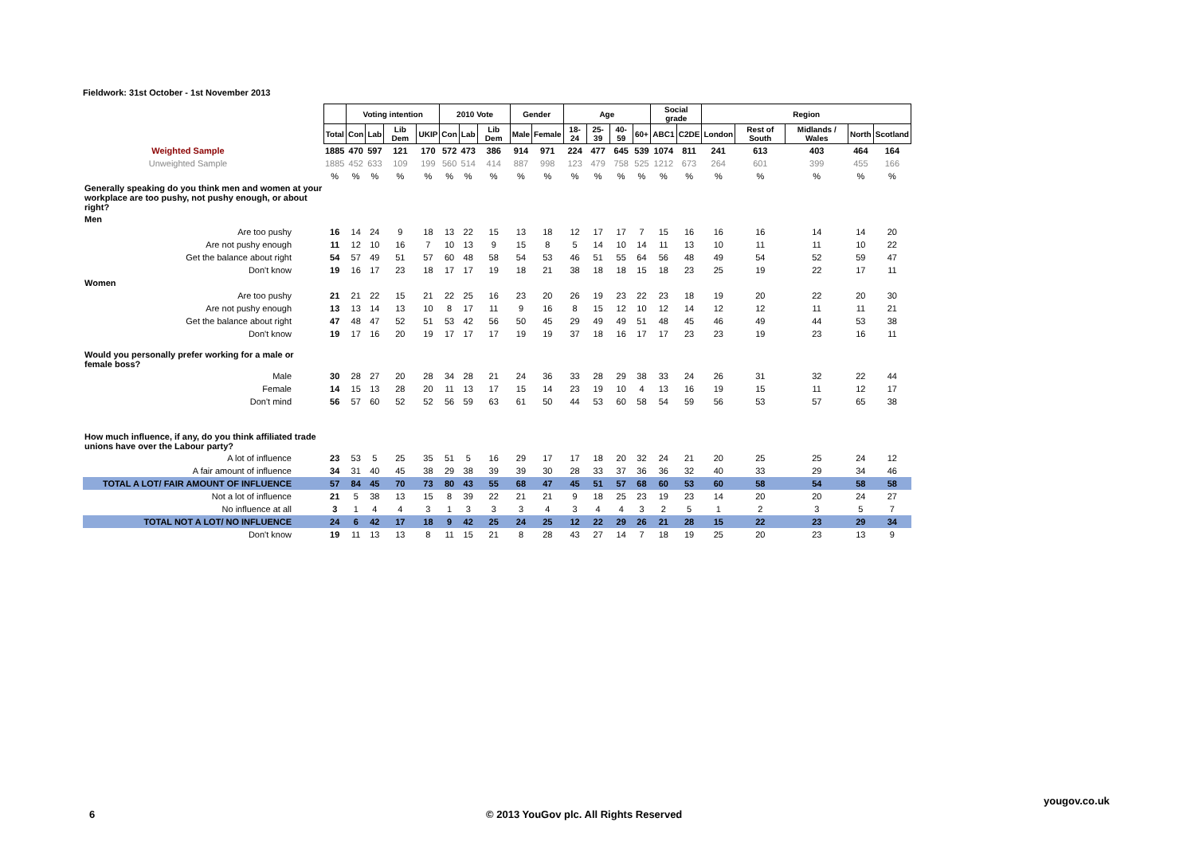Fieldwork: 31st October - 1st November 2013
| | | Voting intention | | | | 2010 Vote | | | Gender | | Age | | | | Social grade | | Region | | | | |
| | Total | Con | Lab | Lib Dem | UKIP | Con | Lab | Lib Dem | Male | Female | 18-24 | 25-39 | 40-59 | 60+ | ABC1 | C2DE | London | Rest of South | Midlands / Wales | North | Scotland |
| Weighted Sample | 1885 | 470 | 597 | 121 | 170 | 572 | 473 | 386 | 914 | 971 | 224 | 477 | 645 | 539 | 1074 | 811 | 241 | 613 | 403 | 464 | 164 |
| Unweighted Sample | 1885 | 452 | 633 | 109 | 199 | 560 | 514 | 414 | 887 | 998 | 123 | 479 | 758 | 525 | 1212 | 673 | 264 | 601 | 399 | 455 | 166 |
| | % | % | % | % | % | % | % | % | % | % | % | % | % | % | % | % | % | % | % | % | % |
| Generally speaking do you think men and women at your workplace are too pushy, not pushy enough, or about right? | | | | | | | | | | | | | | | | | | | | | |
| Men | | | | | | | | | | | | | | | | | | | | | |
| Are too pushy | 16 | 14 | 24 | 9 | 18 | 13 | 22 | 15 | 13 | 18 | 12 | 17 | 17 | 7 | 15 | 16 | 16 | 16 | 14 | 14 | 20 |
| Are not pushy enough | 11 | 12 | 10 | 16 | 7 | 10 | 13 | 9 | 15 | 8 | 5 | 14 | 10 | 14 | 11 | 13 | 10 | 11 | 11 | 10 | 22 |
| Get the balance about right | 54 | 57 | 49 | 51 | 57 | 60 | 48 | 58 | 54 | 53 | 46 | 51 | 55 | 64 | 56 | 48 | 49 | 54 | 52 | 59 | 47 |
| Don't know | 19 | 16 | 17 | 23 | 18 | 17 | 17 | 19 | 18 | 21 | 38 | 18 | 18 | 15 | 18 | 23 | 25 | 19 | 22 | 17 | 11 |
| Women | | | | | | | | | | | | | | | | | | | | | |
| Are too pushy | 21 | 21 | 22 | 15 | 21 | 22 | 25 | 16 | 23 | 20 | 26 | 19 | 23 | 22 | 23 | 18 | 19 | 20 | 22 | 20 | 30 |
| Are not pushy enough | 13 | 13 | 14 | 13 | 10 | 8 | 17 | 11 | 9 | 16 | 8 | 15 | 12 | 10 | 12 | 14 | 12 | 12 | 11 | 11 | 21 |
| Get the balance about right | 47 | 48 | 47 | 52 | 51 | 53 | 42 | 56 | 50 | 45 | 29 | 49 | 49 | 51 | 48 | 45 | 46 | 49 | 44 | 53 | 38 |
| Don't know | 19 | 17 | 16 | 20 | 19 | 17 | 17 | 17 | 19 | 19 | 37 | 18 | 16 | 17 | 17 | 23 | 23 | 19 | 23 | 16 | 11 |
| Would you personally prefer working for a male or female boss? | | | | | | | | | | | | | | | | | | | | | |
| Male | 30 | 28 | 27 | 20 | 28 | 34 | 28 | 21 | 24 | 36 | 33 | 28 | 29 | 38 | 33 | 24 | 26 | 31 | 32 | 22 | 44 |
| Female | 14 | 15 | 13 | 28 | 20 | 11 | 13 | 17 | 15 | 14 | 23 | 19 | 10 | 4 | 13 | 16 | 19 | 15 | 11 | 12 | 17 |
| Don't mind | 56 | 57 | 60 | 52 | 52 | 56 | 59 | 63 | 61 | 50 | 44 | 53 | 60 | 58 | 54 | 59 | 56 | 53 | 57 | 65 | 38 |
| How much influence, if any, do you think affiliated trade unions have over the Labour party? | | | | | | | | | | | | | | | | | | | | | |
| A lot of influence | 23 | 53 | 5 | 25 | 35 | 51 | 5 | 16 | 29 | 17 | 17 | 18 | 20 | 32 | 24 | 21 | 20 | 25 | 25 | 24 | 12 |
| A fair amount of influence | 34 | 31 | 40 | 45 | 38 | 29 | 38 | 39 | 39 | 30 | 28 | 33 | 37 | 36 | 36 | 32 | 40 | 33 | 29 | 34 | 46 |
| TOTAL A LOT/ FAIR AMOUNT OF INFLUENCE | 57 | 84 | 45 | 70 | 73 | 80 | 43 | 55 | 68 | 47 | 45 | 51 | 57 | 68 | 60 | 53 | 60 | 58 | 54 | 58 | 58 |
| Not a lot of influence | 21 | 5 | 38 | 13 | 15 | 8 | 39 | 22 | 21 | 21 | 9 | 18 | 25 | 23 | 19 | 23 | 14 | 20 | 20 | 24 | 27 |
| No influence at all | 3 | 1 | 4 | 4 | 3 | 1 | 3 | 3 | 3 | 4 | 3 | 4 | 4 | 3 | 2 | 5 | 1 | 2 | 3 | 5 | 7 |
| TOTAL NOT A LOT/ NO INFLUENCE | 24 | 6 | 42 | 17 | 18 | 9 | 42 | 25 | 24 | 25 | 12 | 22 | 29 | 26 | 21 | 28 | 15 | 22 | 23 | 29 | 34 |
| Don't know | 19 | 11 | 13 | 13 | 8 | 11 | 15 | 21 | 8 | 28 | 43 | 27 | 14 | 7 | 18 | 19 | 25 | 20 | 23 | 13 | 9 |
yougov.co.uk
6
© 2013 YouGov plc. All Rights Reserved